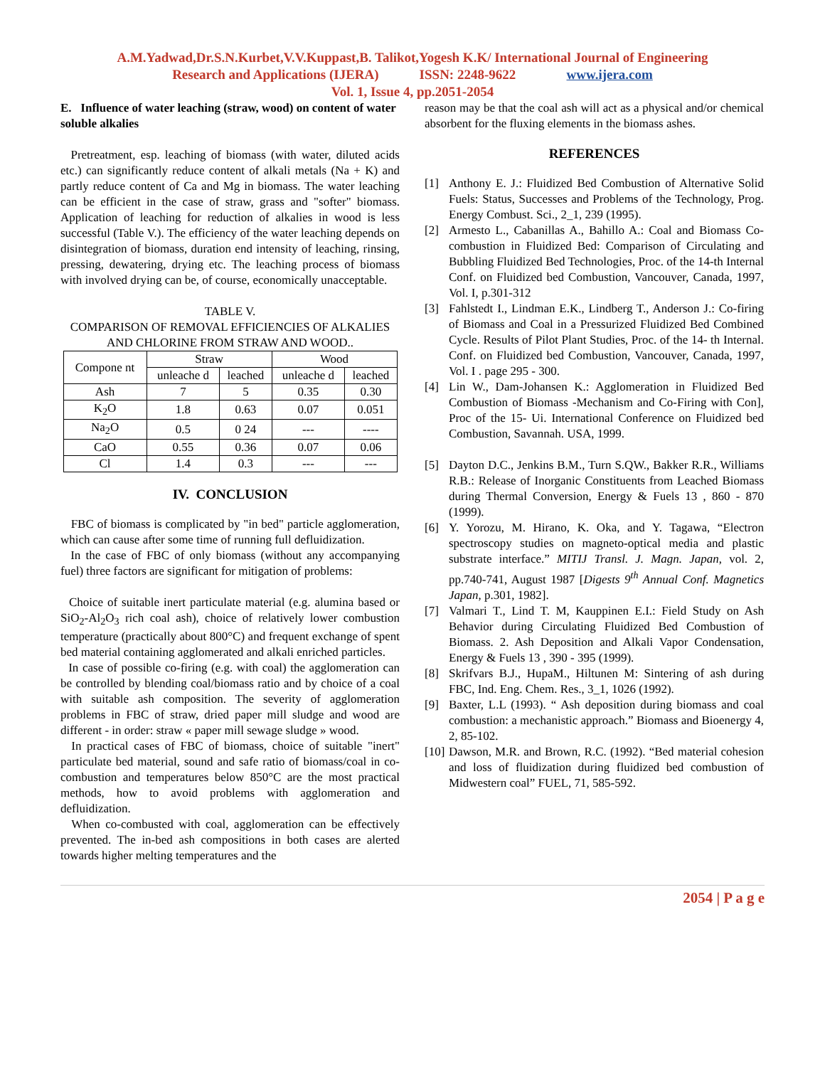A.M.Yadwad,Dr.S.N.Kurbet,V.V.Kuppast,B. Talikot,Yogesh K.K/ International Journal of Engineering
Research and Applications (IJERA) ISSN: 2248-9622 www.ijera.com
Vol. 1, Issue 4, pp.2051-2054
E. Influence of water leaching (straw, wood) on content of water soluble alkalies
Pretreatment, esp. leaching of biomass (with water, diluted acids etc.) can significantly reduce content of alkali metals (Na + K) and partly reduce content of Ca and Mg in biomass. The water leaching can be efficient in the case of straw, grass and "softer" biomass. Application of leaching for reduction of alkalies in wood is less successful (Table V.). The efficiency of the water leaching depends on disintegration of biomass, duration end intensity of leaching, rinsing, pressing, dewatering, drying etc. The leaching process of biomass with involved drying can be, of course, economically unacceptable.
TABLE V.
COMPARISON OF REMOVAL EFFICIENCIES OF ALKALIES AND CHLORINE FROM STRAW AND WOOD..
| Compone nt | Straw | | Wood | |
| --- | --- | --- | --- | --- |
| | unleache d | leached | unleache d | leached |
| Ash | 7 | 5 | 0.35 | 0.30 |
| K<sub>2</sub>O | 1.8 | 0.63 | 0.07 | 0.051 |
| Na<sub>2</sub>O | 0.5 | 0 24 | --- | ---- |
| CaO | 0.55 | 0.36 | 0.07 | 0.06 |
| Cl | 1.4 | 0.3 | --- | --- |
IV. CONCLUSION
FBC of biomass is complicated by "in bed" particle agglomeration, which can cause after some time of running full defluidization.
In the case of FBC of only biomass (without any accompanying fuel) three factors are significant for mitigation of problems:
Choice of suitable inert particulate material (e.g. alumina based or SiO<sub>2</sub>-Al<sub>2</sub>O<sub>3</sub> rich coal ash), choice of relatively lower combustion temperature (practically about 800°C) and frequent exchange of spent bed material containing agglomerated and alkali enriched particles.
In case of possible co-firing (e.g. with coal) the agglomeration can be controlled by blending coal/biomass ratio and by choice of a coal with suitable ash composition. The severity of agglomeration problems in FBC of straw, dried paper mill sludge and wood are different - in order: straw « paper mill sewage sludge » wood.
In practical cases of FBC of biomass, choice of suitable "inert" particulate bed material, sound and safe ratio of biomass/coal in co-combustion and temperatures below 850°C are the most practical methods, how to avoid problems with agglomeration and defluidization.
When co-combusted with coal, agglomeration can be effectively prevented. The in-bed ash compositions in both cases are alerted towards higher melting temperatures and the
reason may be that the coal ash will act as a physical and/or chemical absorbent for the fluxing elements in the biomass ashes.
REFERENCES
[1] Anthony E. J.: Fluidized Bed Combustion of Alternative Solid Fuels: Status, Successes and Problems of the Technology, Prog. Energy Combust. Sci., 2_1, 239 (1995).
[2] Armesto L., Cabanillas A., Bahillo A.: Coal and Biomass Co-combustion in Fluidized Bed: Comparison of Circulating and Bubbling Fluidized Bed Technologies, Proc. of the 14-th Internal Conf. on Fluidized bed Combustion, Vancouver, Canada, 1997, Vol. I, p.301-312
[3] Fahlstedt I., Lindman E.K., Lindberg T., Anderson J.: Co-firing of Biomass and Coal in a Pressurized Fluidized Bed Combined Cycle. Results of Pilot Plant Studies, Proc. of the 14- th Internal. Conf. on Fluidized bed Combustion, Vancouver, Canada, 1997, Vol. I . page 295 - 300.
[4] Lin W., Dam-Johansen K.: Agglomeration in Fluidized Bed Combustion of Biomass -Mechanism and Co-Firing with Con], Proc of the 15- Ui. International Conference on Fluidized bed Combustion, Savannah. USA, 1999.
[5] Dayton D.C., Jenkins B.M., Turn S.QW., Bakker R.R., Williams R.B.: Release of Inorganic Constituents from Leached Biomass during Thermal Conversion, Energy & Fuels 13 , 860 - 870 (1999).
[6] Y. Yorozu, M. Hirano, K. Oka, and Y. Tagawa, “Electron spectroscopy studies on magneto-optical media and plastic substrate interface.” MITIJ Transl. J. Magn. Japan, vol. 2, pp.740-741, August 1987 [Digests 9<sup>th</sup> Annual Conf. Magnetics Japan, p.301, 1982].
[7] Valmari T., Lind T. M, Kauppinen E.I.: Field Study on Ash Behavior during Circulating Fluidized Bed Combustion of Biomass. 2. Ash Deposition and Alkali Vapor Condensation, Energy & Fuels 13 , 390 - 395 (1999).
[8] Skrifvars B.J., HupaM., Hiltunen M: Sintering of ash during FBC, Ind. Eng. Chem. Res., 3_1, 1026 (1992).
[9] Baxter, L.L (1993). “ Ash deposition during biomass and coal combustion: a mechanistic approach.” Biomass and Bioenergy 4, 2, 85-102.
[10] Dawson, M.R. and Brown, R.C. (1992). “Bed material cohesion and loss of fluidization during fluidized bed combustion of Midwestern coal” FUEL, 71, 585-592.
2054 | P a g e